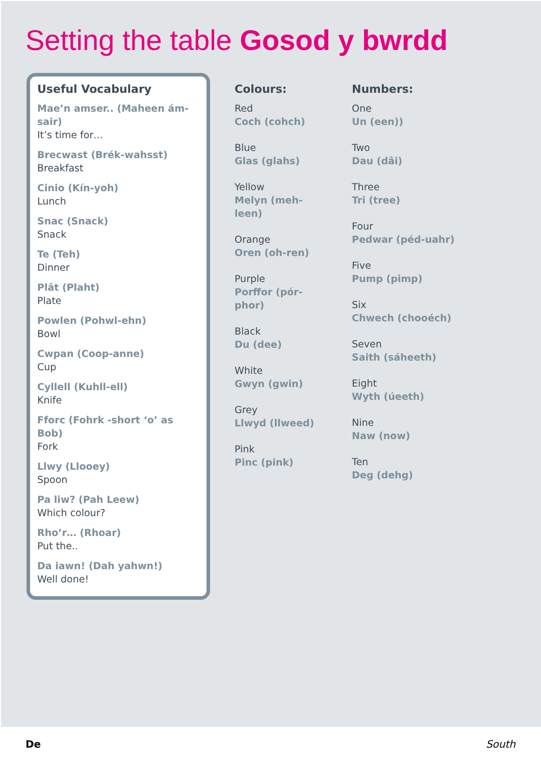Setting the table Gosod y bwrdd
Useful Vocabulary
Mae’n amser.. (Maheen ám-sair)
It’s time for…
Brecwast (Brék-wahsst)
Breakfast
Cinio (Kín-yoh)
Lunch
Snac (Snack)
Snack
Te (Teh)
Dinner
Plât (Plaht)
Plate
Powlen (Pohwl-ehn)
Bowl
Cwpan (Coop-anne)
Cup
Cyllell (Kuhll-ell)
Knife
Fforc (Fohrk -short ‘o’ as Bob)
Fork
Llwy (Llooey)
Spoon
Pa liw? (Pah Leew)
Which colour?
Rho’r… (Rhoar)
Put the..
Da iawn! (Dah yahwn!)
Well done!
Colours:
Red
Coch (cohch)
Blue
Glas (glahs)
Yellow
Melyn (meh-leen)
Orange
Oren (oh-ren)
Purple
Porffor (pór-phor)
Black
Du (dee)
White
Gwyn (gwin)
Grey
Llwyd (llweed)
Pink
Pinc (pink)
Numbers:
One
Un (een))
Two
Dau (dâi)
Three
Tri (tree)
Four
Pedwar (péd-uahr)
Five
Pump (pimp)
Six
Chwech (chooéch)
Seven
Saith (sáheeth)
Eight
Wyth (úeeth)
Nine
Naw (now)
Ten
Deg (dehg)
De South